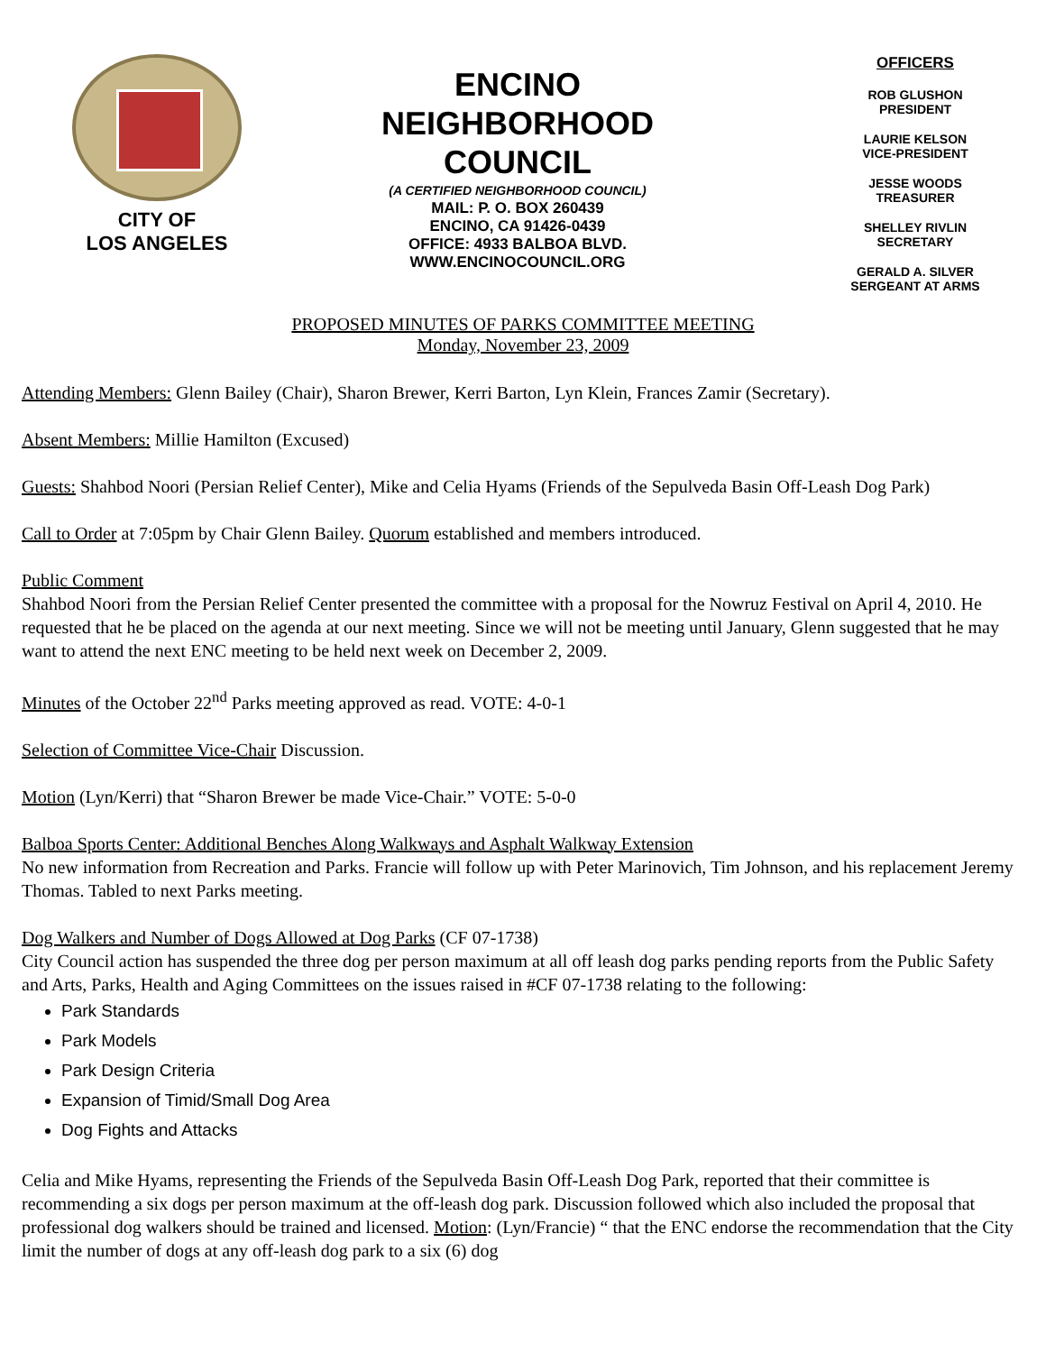CITY OF
LOS ANGELES
ENCINO
NEIGHBORHOOD
COUNCIL
(A CERTIFIED NEIGHBORHOOD COUNCIL)
MAIL: P. O. BOX 260439
ENCINO, CA 91426-0439
OFFICE: 4933 BALBOA BLVD.
WWW.ENCINOCOUNCIL.ORG
OFFICERS
ROB GLUSHON
PRESIDENT
LAURIE KELSON
VICE-PRESIDENT
JESSE WOODS
TREASURER
SHELLEY RIVLIN
SECRETARY
GERALD A. SILVER
SERGEANT AT ARMS
PROPOSED MINUTES OF PARKS COMMITTEE MEETING
Monday, November 23, 2009
Attending Members: Glenn Bailey (Chair), Sharon Brewer, Kerri Barton, Lyn Klein, Frances Zamir (Secretary).
Absent Members: Millie Hamilton (Excused)
Guests: Shahbod Noori (Persian Relief Center), Mike and Celia Hyams (Friends of the Sepulveda Basin Off-Leash Dog Park)
Call to Order at 7:05pm by Chair Glenn Bailey. Quorum established and members introduced.
Public Comment
Shahbod Noori from the Persian Relief Center presented the committee with a proposal for the Nowruz Festival on April 4, 2010. He requested that he be placed on the agenda at our next meeting. Since we will not be meeting until January, Glenn suggested that he may want to attend the next ENC meeting to be held next week on December 2, 2009.
Minutes of the October 22<sup>nd</sup> Parks meeting approved as read. VOTE: 4-0-1
Selection of Committee Vice-Chair Discussion.
Motion (Lyn/Kerri) that “Sharon Brewer be made Vice-Chair.” VOTE: 5-0-0
Balboa Sports Center: Additional Benches Along Walkways and Asphalt Walkway Extension
No new information from Recreation and Parks. Francie will follow up with Peter Marinovich, Tim Johnson, and his replacement Jeremy Thomas. Tabled to next Parks meeting.
Dog Walkers and Number of Dogs Allowed at Dog Parks (CF 07-1738)
City Council action has suspended the three dog per person maximum at all off leash dog parks pending reports from the Public Safety and Arts, Parks, Health and Aging Committees on the issues raised in #CF 07-1738 relating to the following:
Park Standards
Park Models
Park Design Criteria
Expansion of Timid/Small Dog Area
Dog Fights and Attacks
Celia and Mike Hyams, representing the Friends of the Sepulveda Basin Off-Leash Dog Park, reported that their committee is recommending a six dogs per person maximum at the off-leash dog park. Discussion followed which also included the proposal that professional dog walkers should be trained and licensed. Motion: (Lyn/Francie) “ that the ENC endorse the recommendation that the City limit the number of dogs at any off-leash dog park to a six (6) dog